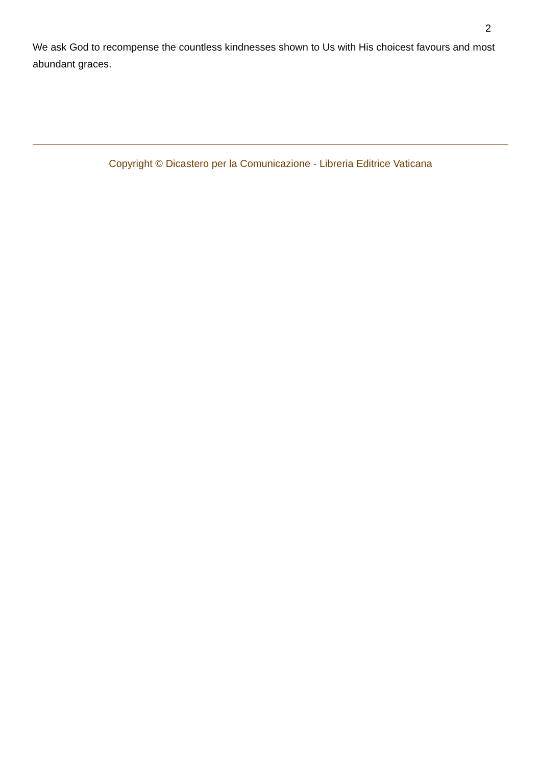2
We ask God to recompense the countless kindnesses shown to Us with His choicest favours and most abundant graces.
Copyright © Dicastero per la Comunicazione - Libreria Editrice Vaticana